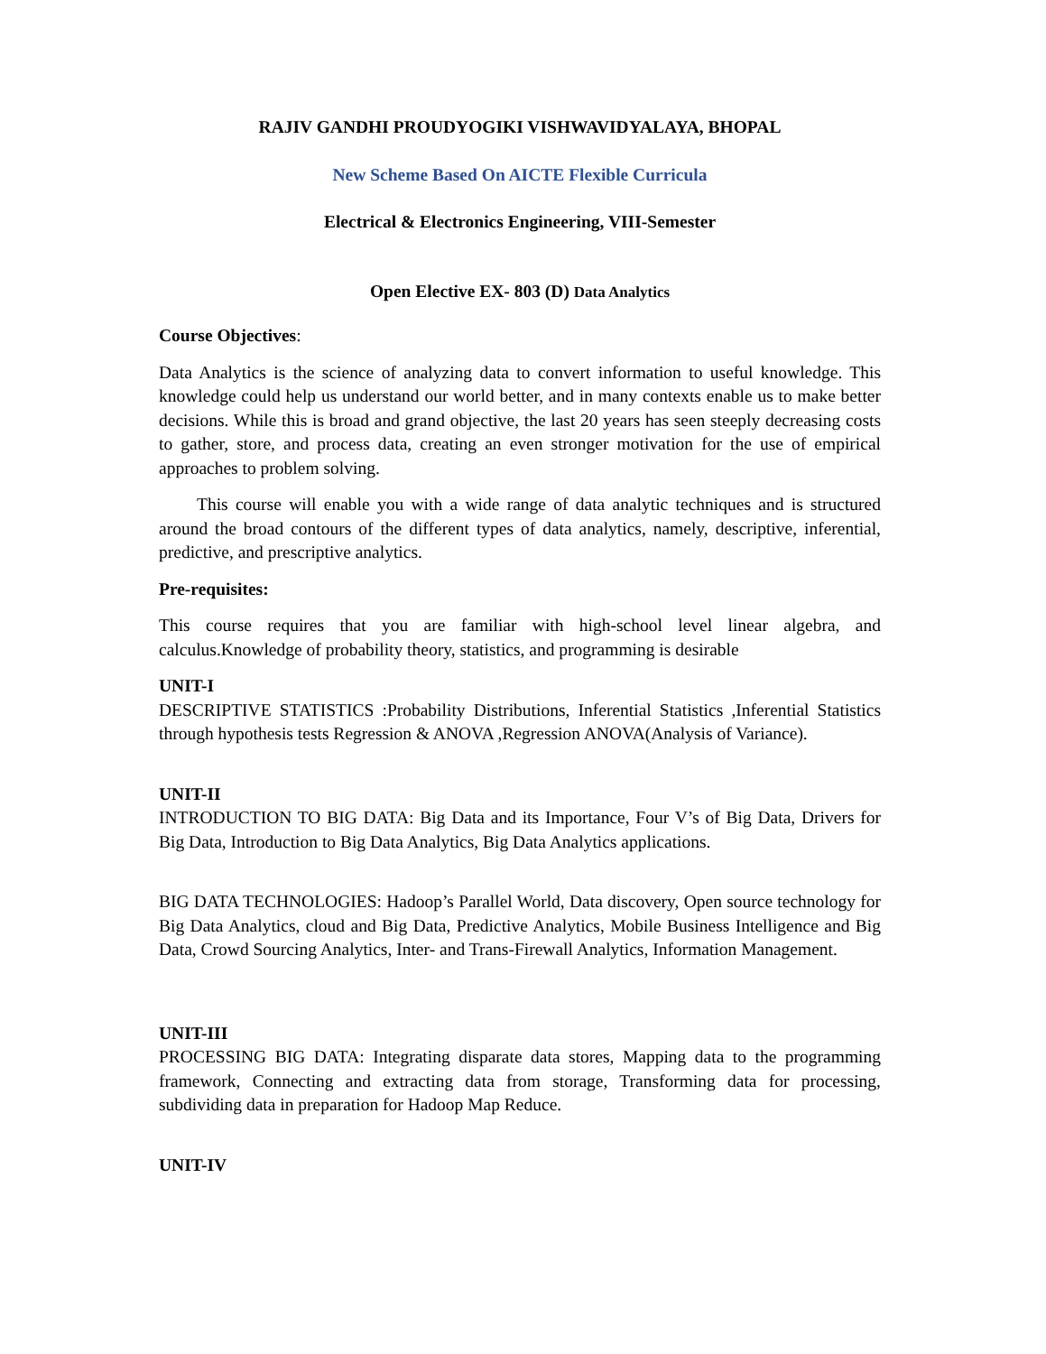RAJIV GANDHI PROUDYOGIKI VISHWAVIDYALAYA, BHOPAL
New Scheme Based On AICTE Flexible Curricula
Electrical & Electronics Engineering, VIII-Semester
Open Elective EX- 803 (D) Data Analytics
Course Objectives:
Data Analytics is the science of analyzing data to convert information to useful knowledge. This knowledge could help us understand our world better, and in many contexts enable us to make better decisions. While this is broad and grand objective, the last 20 years has seen steeply decreasing costs to gather, store, and process data, creating an even stronger motivation for the use of empirical approaches to problem solving.
This course will enable you with a wide range of data analytic techniques and is structured around the broad contours of the different types of data analytics, namely, descriptive, inferential, predictive, and prescriptive analytics.
Pre-requisites:
This course requires that you are familiar with high-school level linear algebra, and calculus.Knowledge of probability theory, statistics, and programming is desirable
UNIT-I
DESCRIPTIVE STATISTICS :Probability Distributions, Inferential Statistics ,Inferential Statistics through hypothesis tests Regression & ANOVA ,Regression ANOVA(Analysis of Variance).
UNIT-II
INTRODUCTION TO BIG DATA: Big Data and its Importance, Four V’s of Big Data, Drivers for Big Data, Introduction to Big Data Analytics, Big Data Analytics applications.
BIG DATA TECHNOLOGIES: Hadoop’s Parallel World, Data discovery, Open source technology for Big Data Analytics, cloud and Big Data, Predictive Analytics, Mobile Business Intelligence and Big Data, Crowd Sourcing Analytics, Inter- and Trans-Firewall Analytics, Information Management.
UNIT-III
PROCESSING BIG DATA: Integrating disparate data stores, Mapping data to the programming framework, Connecting and extracting data from storage, Transforming data for processing, subdividing data in preparation for Hadoop Map Reduce.
UNIT-IV